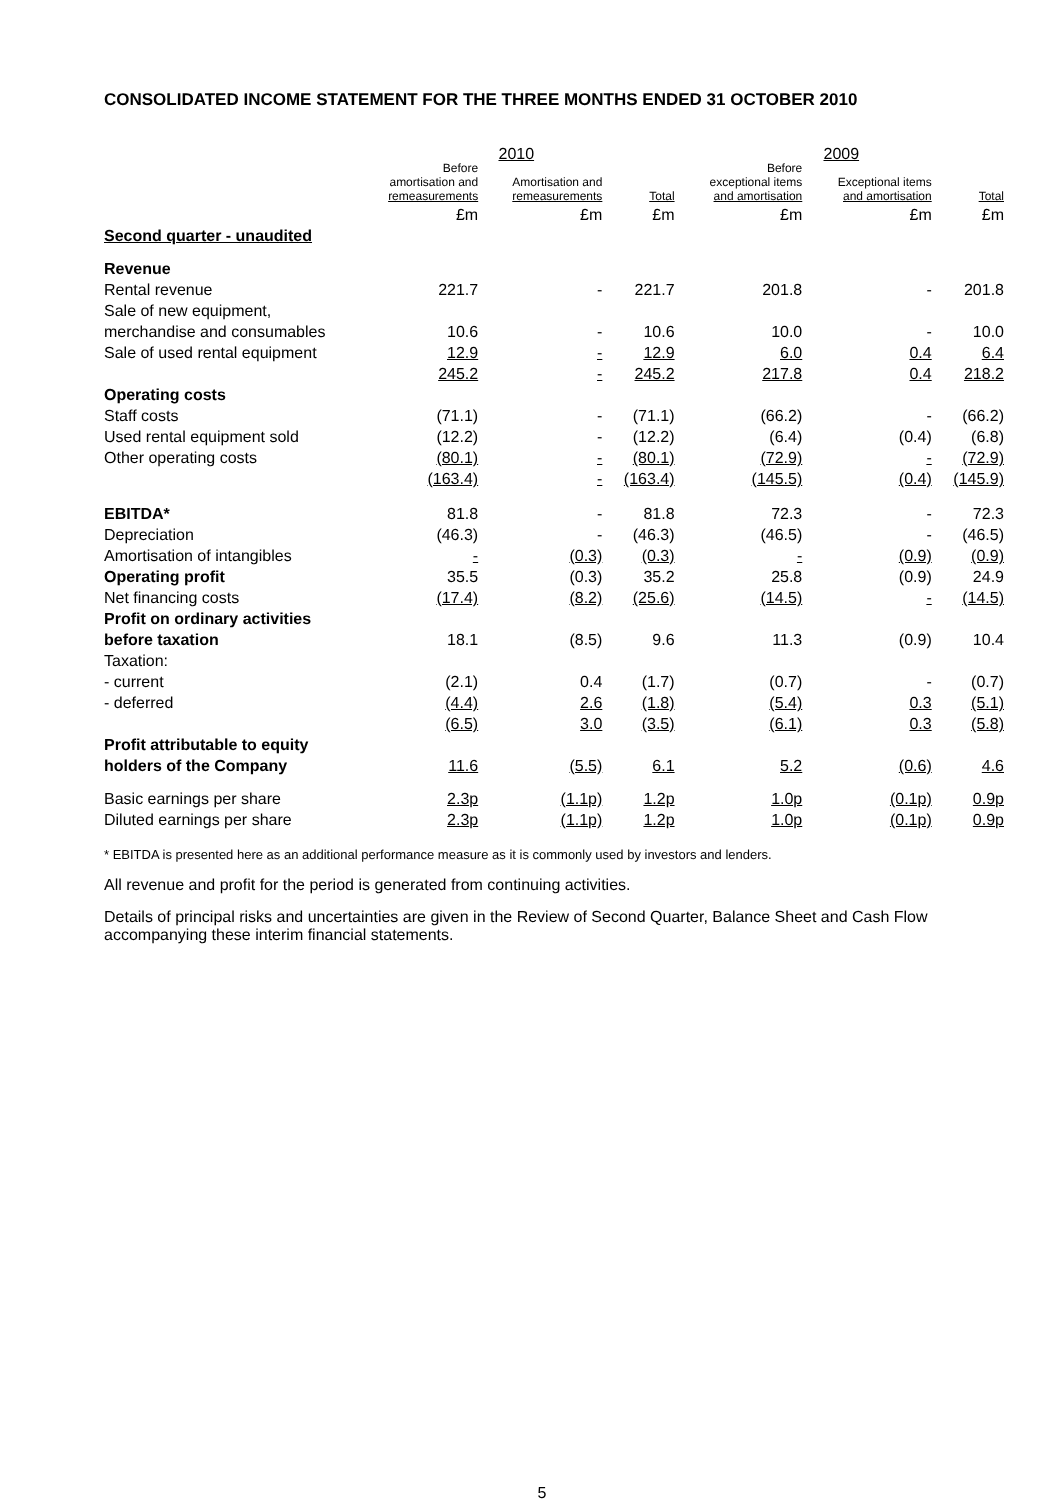CONSOLIDATED INCOME STATEMENT FOR THE THREE MONTHS ENDED 31 OCTOBER 2010
| | 2010 | | | 2009 | | |
| --- | --- | --- | --- | --- | --- | --- |
| | Before amortisation and remeasurements | Amortisation and remeasurements | Total | Before exceptional items and amortisation | Exceptional items and amortisation | Total |
| | £m | £m | £m | £m | £m | £m |
| Second quarter - unaudited | | | | | | |
| Revenue | | | | | | |
| Rental revenue | 221.7 | - | 221.7 | 201.8 | - | 201.8 |
| Sale of new equipment, | | | | | | |
| merchandise and consumables | 10.6 | - | 10.6 | 10.0 | - | 10.0 |
| Sale of used rental equipment | 12.9 | - | 12.9 | 6.0 | 0.4 | 6.4 |
| | 245.2 | - | 245.2 | 217.8 | 0.4 | 218.2 |
| Operating costs | | | | | | |
| Staff costs | (71.1) | - | (71.1) | (66.2) | - | (66.2) |
| Used rental equipment sold | (12.2) | - | (12.2) | (6.4) | (0.4) | (6.8) |
| Other operating costs | (80.1) | - | (80.1) | (72.9) | - | (72.9) |
| | (163.4) | - | (163.4) | (145.5) | (0.4) | (145.9) |
| EBITDA* | 81.8 | - | 81.8 | 72.3 | - | 72.3 |
| Depreciation | (46.3) | - | (46.3) | (46.5) | - | (46.5) |
| Amortisation of intangibles | - | (0.3) | (0.3) | - | (0.9) | (0.9) |
| Operating profit | 35.5 | (0.3) | 35.2 | 25.8 | (0.9) | 24.9 |
| Net financing costs | (17.4) | (8.2) | (25.6) | (14.5) | - | (14.5) |
| Profit on ordinary activities | | | | | | |
| before taxation | 18.1 | (8.5) | 9.6 | 11.3 | (0.9) | 10.4 |
| Taxation: | | | | | | |
| - current | (2.1) | 0.4 | (1.7) | (0.7) | - | (0.7) |
| - deferred | (4.4) | 2.6 | (1.8) | (5.4) | 0.3 | (5.1) |
| | (6.5) | 3.0 | (3.5) | (6.1) | 0.3 | (5.8) |
| Profit attributable to equity | | | | | | |
| holders of the Company | 11.6 | (5.5) | 6.1 | 5.2 | (0.6) | 4.6 |
| Basic earnings per share | 2.3p | (1.1p) | 1.2p | 1.0p | (0.1p) | 0.9p |
| Diluted earnings per share | 2.3p | (1.1p) | 1.2p | 1.0p | (0.1p) | 0.9p |
* EBITDA is presented here as an additional performance measure as it is commonly used by investors and lenders.
All revenue and profit for the period is generated from continuing activities.
Details of principal risks and uncertainties are given in the Review of Second Quarter, Balance Sheet and Cash Flow accompanying these interim financial statements.
5